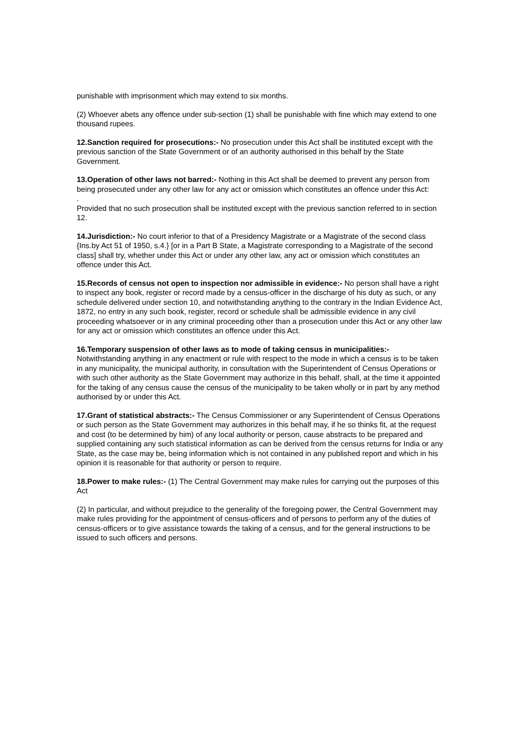punishable with imprisonment which may extend to six months.
(2) Whoever abets any offence under sub-section (1) shall be punishable with fine which may extend to one thousand rupees.
12.Sanction required for prosecutions:- No prosecution under this Act shall be instituted except with the previous sanction of the State Government or of an authority authorised in this behalf by the State Government.
13.Operation of other laws not barred:- Nothing in this Act shall be deemed to prevent any person from being prosecuted under any other law for any act or omission which constitutes an offence under this Act:
.
Provided that no such prosecution shall be instituted except with the previous sanction referred to in section 12.
14.Jurisdiction:- No court inferior to that of a Presidency Magistrate or a Magistrate of the second class {Ins.by Act 51 of 1950, s.4.} [or in a Part B State, a Magistrate corresponding to a Magistrate of the second class] shall try, whether under this Act or under any other law, any act or omission which constitutes an offence under this Act.
15.Records of census not open to inspection nor admissible in evidence:- No person shall have a right to inspect any book, register or record made by a census-officer in the discharge of his duty as such, or any schedule delivered under section 10, and notwithstanding anything to the contrary in the Indian Evidence Act, 1872, no entry in any such book, register, record or schedule shall be admissible evidence in any civil proceeding whatsoever or in any criminal proceeding other than a prosecution under this Act or any other law for any act or omission which constitutes an offence under this Act.
16.Temporary suspension of other laws as to mode of taking census in municipalities:- Notwithstanding anything in any enactment or rule with respect to the mode in which a census is to be taken in any municipality, the municipal authority, in consultation with the Superintendent of Census Operations or with such other authority as the State Government may authorize in this behalf, shall, at the time it appointed for the taking of any census cause the census of the municipality to be taken wholly or in part by any method authorised by or under this Act.
17.Grant of statistical abstracts:- The Census Commissioner or any Superintendent of Census Operations or such person as the State Government may authorizes in this behalf may, if he so thinks fit, at the request and cost (to be determined by him) of any local authority or person, cause abstracts to be prepared and supplied containing any such statistical information as can be derived from the census returns for India or any State, as the case may be, being information which is not contained in any published report and which in his opinion it is reasonable for that authority or person to require.
18.Power to make rules:- (1) The Central Government may make rules for carrying out the purposes of this Act
(2) In particular, and without prejudice to the generality of the foregoing power, the Central Government may make rules providing for the appointment of census-officers and of persons to perform any of the duties of census-officers or to give assistance towards the taking of a census, and for the general instructions to be issued to such officers and persons.